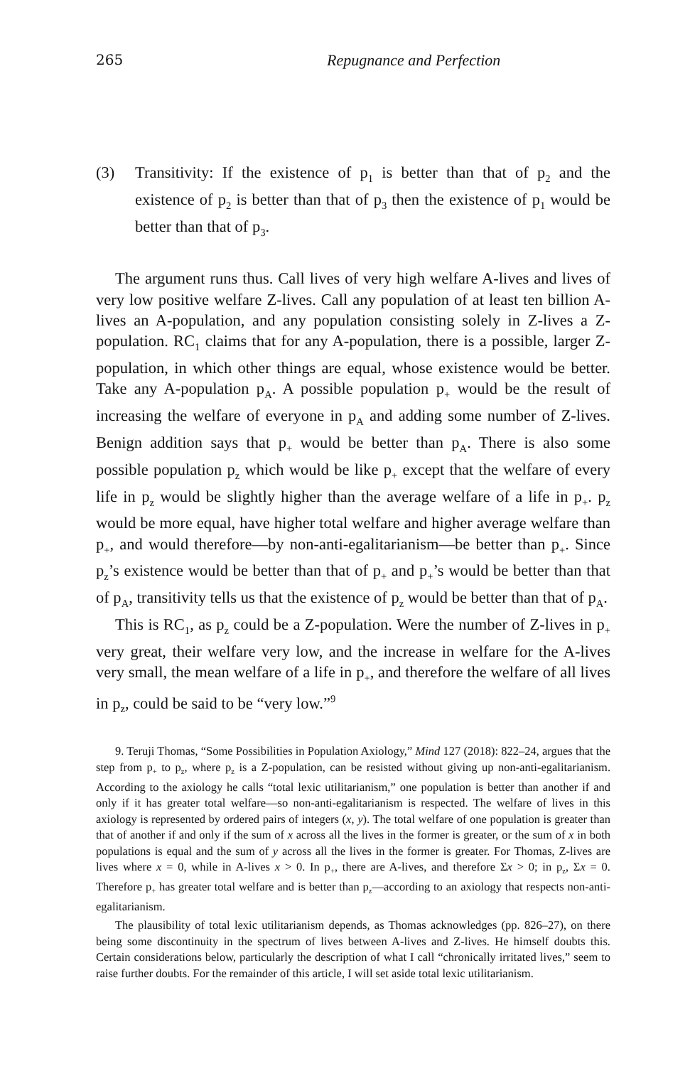265 Repugnance and Perfection
(3) Transitivity: If the existence of p<sub>1</sub> is better than that of p<sub>2</sub> and the existence of p<sub>2</sub> is better than that of p<sub>3</sub> then the existence of p<sub>1</sub> would be better than that of p<sub>3</sub>.
The argument runs thus. Call lives of very high welfare A-lives and lives of very low positive welfare Z-lives. Call any population of at least ten billion A-lives an A-population, and any population consisting solely in Z-lives a Z-population. RC<sub>1</sub> claims that for any A-population, there is a possible, larger Z-population, in which other things are equal, whose existence would be better. Take any A-population p<sub>A</sub>. A possible population p<sub>+</sub> would be the result of increasing the welfare of everyone in p<sub>A</sub> and adding some number of Z-lives. Benign addition says that p<sub>+</sub> would be better than p<sub>A</sub>. There is also some possible population p<sub>z</sub> which would be like p<sub>+</sub> except that the welfare of every life in p<sub>z</sub> would be slightly higher than the average welfare of a life in p<sub>+</sub>. p<sub>z</sub> would be more equal, have higher total welfare and higher average welfare than p<sub>+</sub>, and would therefore—by non-anti-egalitarianism—be better than p<sub>+</sub>. Since p<sub>z</sub>’s existence would be better than that of p<sub>+</sub> and p<sub>+</sub>’s would be better than that of p<sub>A</sub>, transitivity tells us that the existence of p<sub>z</sub> would be better than that of p<sub>A</sub>.
This is RC<sub>1</sub>, as p<sub>z</sub> could be a Z-population. Were the number of Z-lives in p<sub>+</sub> very great, their welfare very low, and the increase in welfare for the A-lives very small, the mean welfare of a life in p<sub>+</sub>, and therefore the welfare of all lives in p<sub>z</sub>, could be said to be “very low.”<sup>9</sup>
9. Teruji Thomas, “Some Possibilities in Population Axiology,” Mind 127 (2018): 822–24, argues that the step from p<sub>+</sub> to p<sub>z</sub>, where p<sub>z</sub> is a Z-population, can be resisted without giving up non-anti-egalitarianism. According to the axiology he calls “total lexic utilitarianism,” one population is better than another if and only if it has greater total welfare—so non-anti-egalitarianism is respected. The welfare of lives in this axiology is represented by ordered pairs of integers (x, y). The total welfare of one population is greater than that of another if and only if the sum of x across all the lives in the former is greater, or the sum of x in both populations is equal and the sum of y across all the lives in the former is greater. For Thomas, Z-lives are lives where x = 0, while in A-lives x > 0. In p<sub>+</sub>, there are A-lives, and therefore Σx > 0; in p<sub>z</sub>, Σx = 0. Therefore p<sub>+</sub> has greater total welfare and is better than p<sub>z</sub>—according to an axiology that respects non-anti-egalitarianism.
The plausibility of total lexic utilitarianism depends, as Thomas acknowledges (pp. 826–27), on there being some discontinuity in the spectrum of lives between A-lives and Z-lives. He himself doubts this. Certain considerations below, particularly the description of what I call “chronically irritated lives,” seem to raise further doubts. For the remainder of this article, I will set aside total lexic utilitarianism.